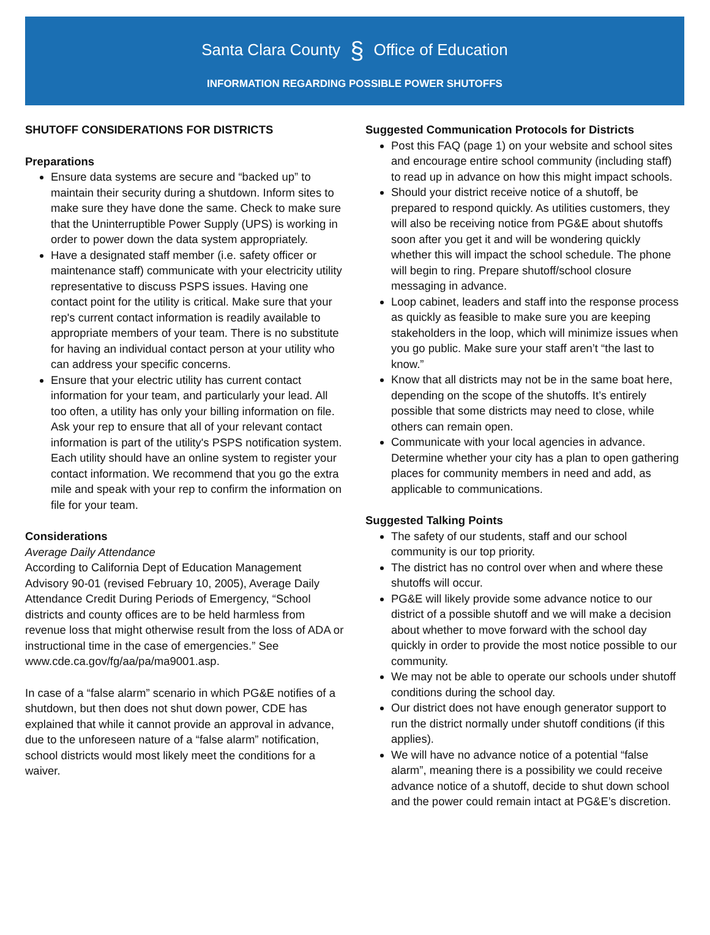Santa Clara County § Office of Education
INFORMATION REGARDING POSSIBLE POWER SHUTOFFS
SHUTOFF CONSIDERATIONS FOR DISTRICTS
Preparations
Ensure data systems are secure and “backed up” to maintain their security during a shutdown. Inform sites to make sure they have done the same. Check to make sure that the Uninterruptible Power Supply (UPS) is working in order to power down the data system appropriately.
Have a designated staff member (i.e. safety officer or maintenance staff) communicate with your electricity utility representative to discuss PSPS issues. Having one contact point for the utility is critical. Make sure that your rep's current contact information is readily available to appropriate members of your team. There is no substitute for having an individual contact person at your utility who can address your specific concerns.
Ensure that your electric utility has current contact information for your team, and particularly your lead. All too often, a utility has only your billing information on file. Ask your rep to ensure that all of your relevant contact information is part of the utility's PSPS notification system. Each utility should have an online system to register your contact information. We recommend that you go the extra mile and speak with your rep to confirm the information on file for your team.
Considerations
Average Daily Attendance
According to California Dept of Education Management Advisory 90-01 (revised February 10, 2005), Average Daily Attendance Credit During Periods of Emergency, “School districts and county offices are to be held harmless from revenue loss that might otherwise result from the loss of ADA or instructional time in the case of emergencies.” See www.cde.ca.gov/fg/aa/pa/ma9001.asp.
In case of a “false alarm” scenario in which PG&E notifies of a shutdown, but then does not shut down power, CDE has explained that while it cannot provide an approval in advance, due to the unforeseen nature of a “false alarm” notification, school districts would most likely meet the conditions for a waiver.
Suggested Communication Protocols for Districts
Post this FAQ (page 1) on your website and school sites and encourage entire school community (including staff) to read up in advance on how this might impact schools.
Should your district receive notice of a shutoff, be prepared to respond quickly. As utilities customers, they will also be receiving notice from PG&E about shutoffs soon after you get it and will be wondering quickly whether this will impact the school schedule. The phone will begin to ring. Prepare shutoff/school closure messaging in advance.
Loop cabinet, leaders and staff into the response process as quickly as feasible to make sure you are keeping stakeholders in the loop, which will minimize issues when you go public. Make sure your staff aren’t “the last to know.”
Know that all districts may not be in the same boat here, depending on the scope of the shutoffs. It’s entirely possible that some districts may need to close, while others can remain open.
Communicate with your local agencies in advance. Determine whether your city has a plan to open gathering places for community members in need and add, as applicable to communications.
Suggested Talking Points
The safety of our students, staff and our school community is our top priority.
The district has no control over when and where these shutoffs will occur.
PG&E will likely provide some advance notice to our district of a possible shutoff and we will make a decision about whether to move forward with the school day quickly in order to provide the most notice possible to our community.
We may not be able to operate our schools under shutoff conditions during the school day.
Our district does not have enough generator support to run the district normally under shutoff conditions (if this applies).
We will have no advance notice of a potential “false alarm”, meaning there is a possibility we could receive advance notice of a shutoff, decide to shut down school and the power could remain intact at PG&E’s discretion.